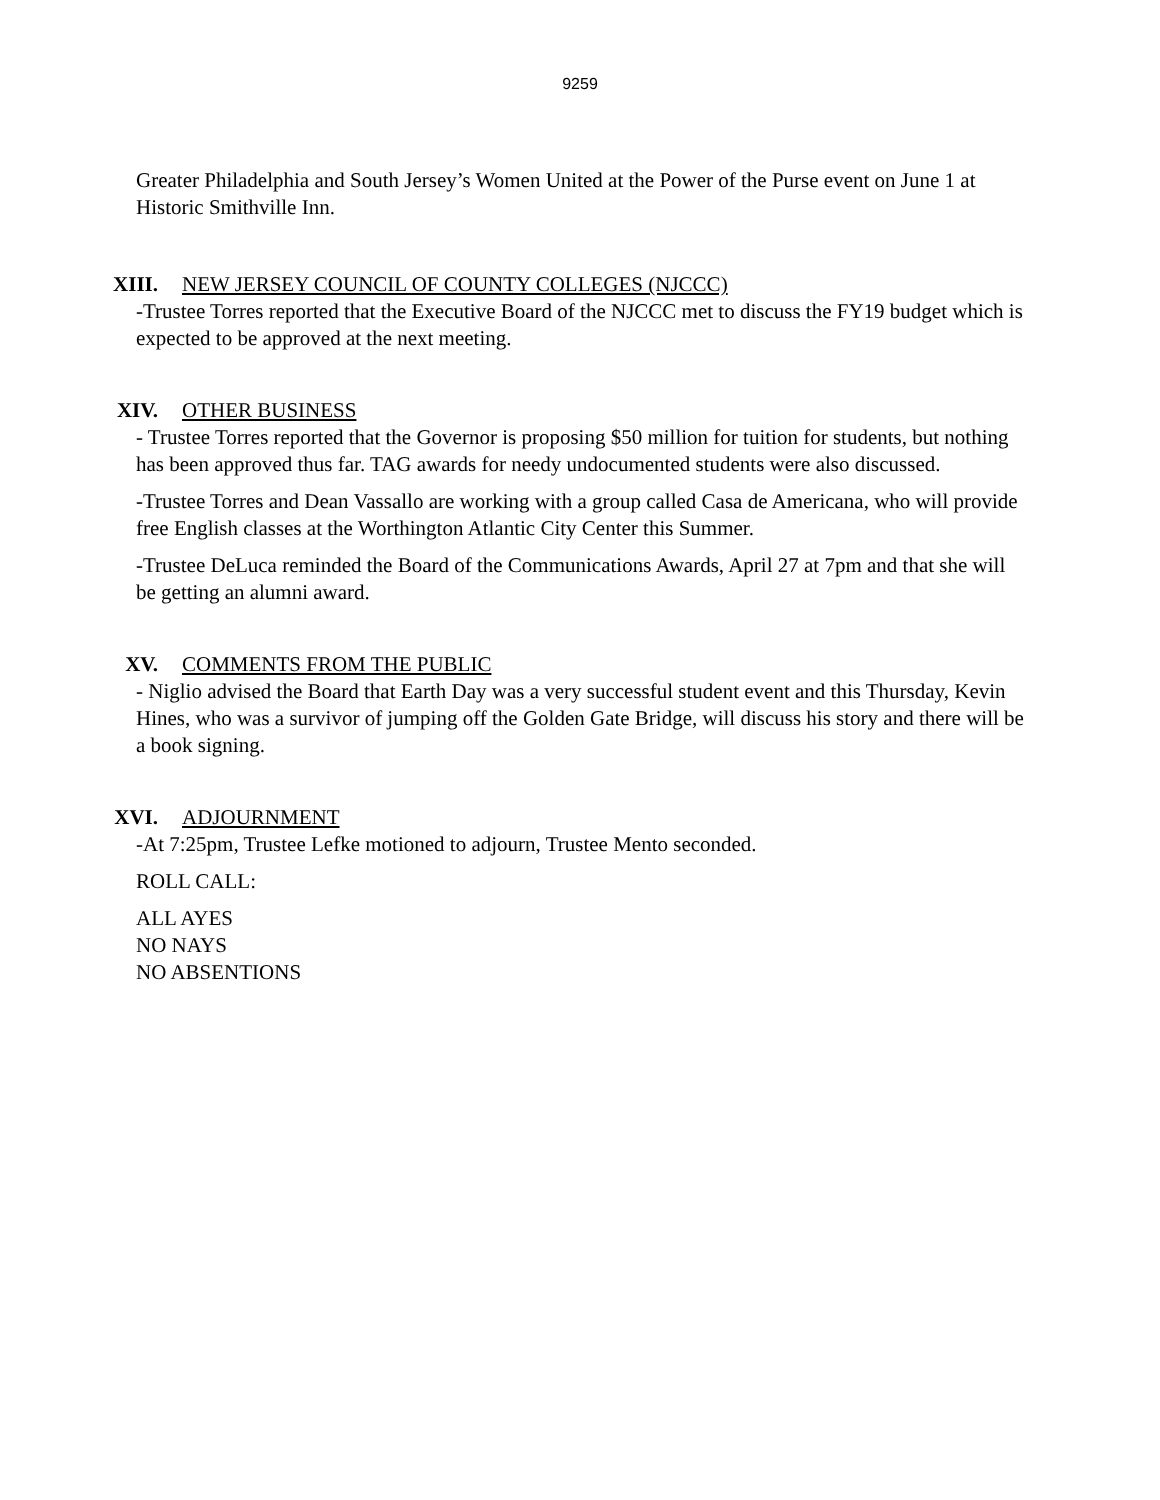9259
Greater Philadelphia and South Jersey’s Women United at the Power of the Purse event on June 1 at Historic Smithville Inn.
XIII. NEW JERSEY COUNCIL OF COUNTY COLLEGES (NJCCC)
-Trustee Torres reported that the Executive Board of the NJCCC met to discuss the FY19 budget which is expected to be approved at the next meeting.
XIV. OTHER BUSINESS
- Trustee Torres reported that the Governor is proposing $50 million for tuition for students, but nothing has been approved thus far. TAG awards for needy undocumented students were also discussed.
-Trustee Torres and Dean Vassallo are working with a group called Casa de Americana, who will provide free English classes at the Worthington Atlantic City Center this Summer.
-Trustee DeLuca reminded the Board of the Communications Awards, April 27 at 7pm and that she will be getting an alumni award.
XV. COMMENTS FROM THE PUBLIC
- Niglio advised the Board that Earth Day was a very successful student event and this Thursday, Kevin Hines, who was a survivor of jumping off the Golden Gate Bridge, will discuss his story and there will be a book signing.
XVI. ADJOURNMENT
-At 7:25pm, Trustee Lefke motioned to adjourn, Trustee Mento seconded.
ROLL CALL:
ALL AYES
NO NAYS
NO ABSENTIONS